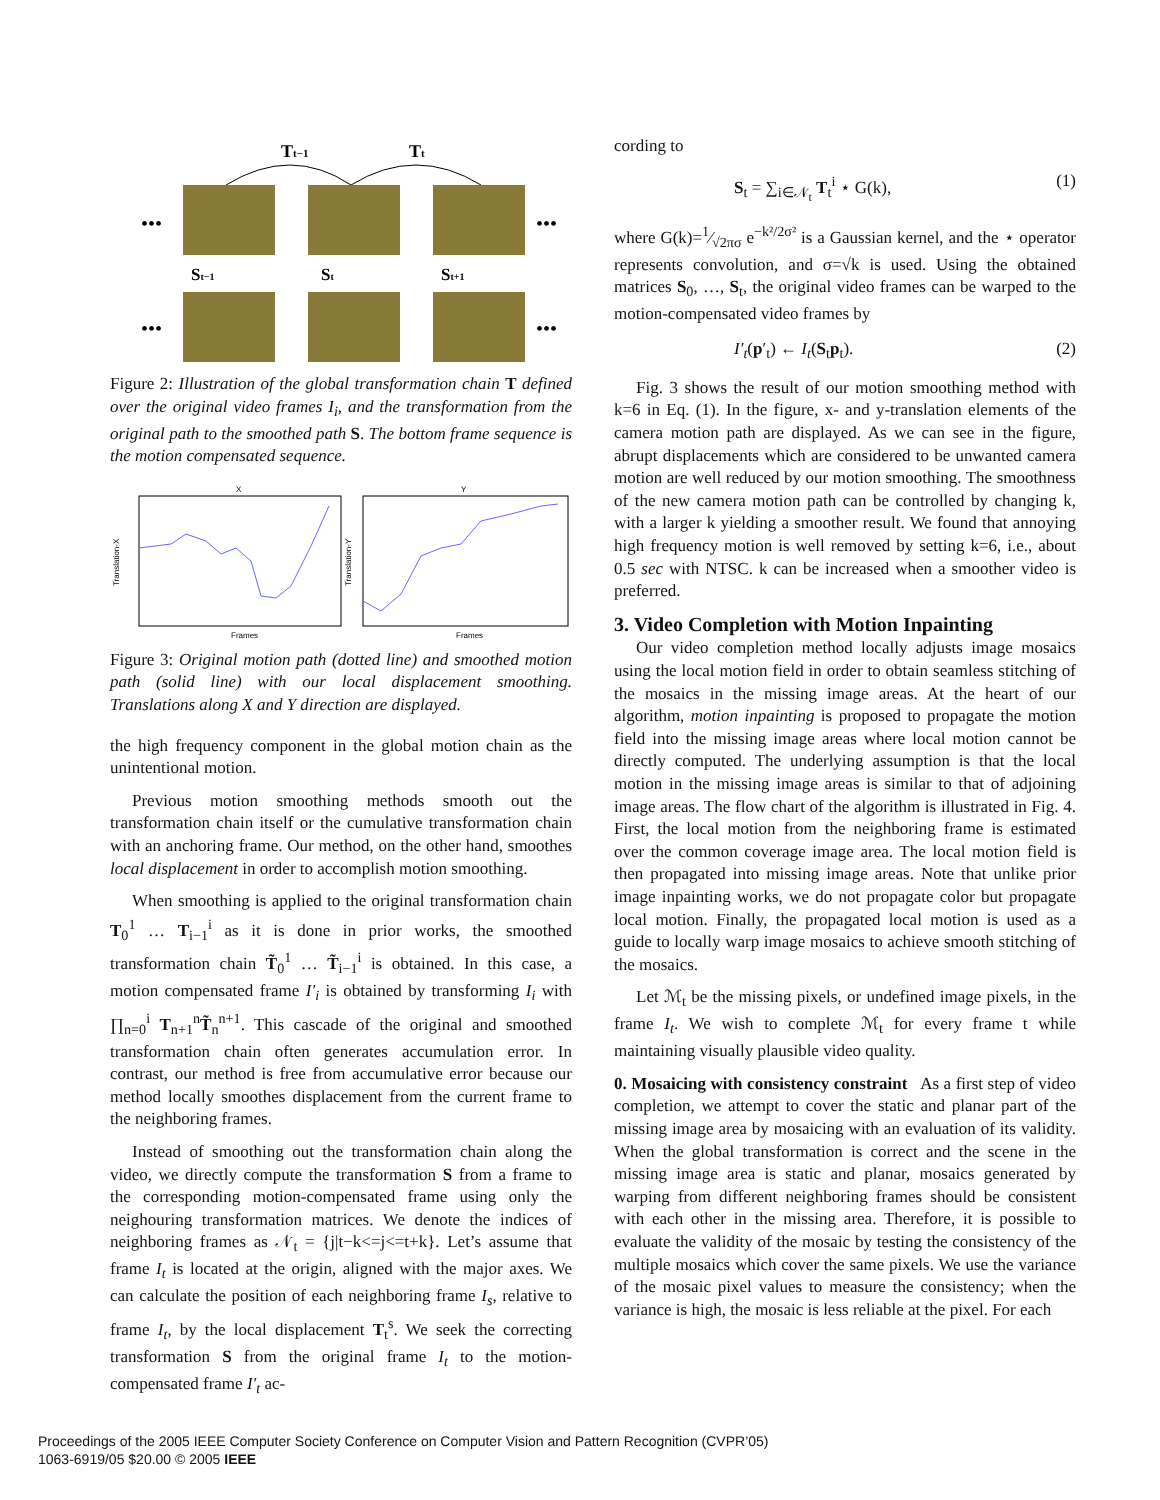Tt−1
Tt
•••
•••
•••
•••
St−1
St
St+1
Figure 2: Illustration of the global transformation chain T defined over the original video frames I<sub>i</sub>, and the transformation from the original path to the smoothed path S. The bottom frame sequence is the motion compensated sequence.
X
Y
Frames
Frames
Translation-X
Translation-Y
Figure 3: Original motion path (dotted line) and smoothed motion path (solid line) with our local displacement smoothing. Translations along X and Y direction are displayed.
the high frequency component in the global motion chain as the unintentional motion.
Previous motion smoothing methods smooth out the transformation chain itself or the cumulative transformation chain with an anchoring frame. Our method, on the other hand, smoothes local displacement in order to accomplish motion smoothing.
When smoothing is applied to the original transformation chain T<sub>0</sub><sup>1</sup> … T<sub>i−1</sub><sup>i</sup> as it is done in prior works, the smoothed transformation chain T̃<sub>0</sub><sup>1</sup> … T̃<sub>i−1</sub><sup>i</sup> is obtained. In this case, a motion compensated frame I′<sub>i</sub> is obtained by transforming I<sub>i</sub> with ∏<sub>n=0</sub><sup>i</sup> T<sub>n+1</sub><sup>n</sup>T̃<sub>n</sub><sup>n+1</sup>. This cascade of the original and smoothed transformation chain often generates accumulation error. In contrast, our method is free from accumulative error because our method locally smoothes displacement from the current frame to the neighboring frames.
Instead of smoothing out the transformation chain along the video, we directly compute the transformation S from a frame to the corresponding motion-compensated frame using only the neighouring transformation matrices. We denote the indices of neighboring frames as 𝒩<sub>t</sub> = {j|t−k<=j<=t+k}. Let’s assume that frame I<sub>t</sub> is located at the origin, aligned with the major axes. We can calculate the position of each neighboring frame I<sub>s</sub>, relative to frame I<sub>t</sub>, by the local displacement T<sub>t</sub><sup>s</sup>. We seek the correcting transformation S from the original frame I<sub>t</sub> to the motion-compensated frame I′<sub>t</sub> ac-
cording to
S<sub>t</sub> = ∑<sub>i∈𝒩<sub>t</sub></sub> T<sub>t</sub><sup>i</sup> ⋆ G(k), (1)
where G(k)=1⁄√2πσ e<sup>−k²/2σ²</sup> is a Gaussian kernel, and the ⋆ operator represents convolution, and σ=√k is used. Using the obtained matrices S<sub>0</sub>, …, S<sub>t</sub>, the original video frames can be warped to the motion-compensated video frames by
I′<sub>t</sub>(p′<sub>t</sub>) ← I<sub>t</sub>(S<sub>t</sub>p<sub>t</sub>). (2)
Fig. 3 shows the result of our motion smoothing method with k=6 in Eq. (1). In the figure, x- and y-translation elements of the camera motion path are displayed. As we can see in the figure, abrupt displacements which are considered to be unwanted camera motion are well reduced by our motion smoothing. The smoothness of the new camera motion path can be controlled by changing k, with a larger k yielding a smoother result. We found that annoying high frequency motion is well removed by setting k=6, i.e., about 0.5 sec with NTSC. k can be increased when a smoother video is preferred.
3. Video Completion with Motion Inpainting
Our video completion method locally adjusts image mosaics using the local motion field in order to obtain seamless stitching of the mosaics in the missing image areas. At the heart of our algorithm, motion inpainting is proposed to propagate the motion field into the missing image areas where local motion cannot be directly computed. The underlying assumption is that the local motion in the missing image areas is similar to that of adjoining image areas. The flow chart of the algorithm is illustrated in Fig. 4. First, the local motion from the neighboring frame is estimated over the common coverage image area. The local motion field is then propagated into missing image areas. Note that unlike prior image inpainting works, we do not propagate color but propagate local motion. Finally, the propagated local motion is used as a guide to locally warp image mosaics to achieve smooth stitching of the mosaics.
Let ℳ<sub>t</sub> be the missing pixels, or undefined image pixels, in the frame I<sub>t</sub>. We wish to complete ℳ<sub>t</sub> for every frame t while maintaining visually plausible video quality.
0. Mosaicing with consistency constraint As a first step of video completion, we attempt to cover the static and planar part of the missing image area by mosaicing with an evaluation of its validity. When the global transformation is correct and the scene in the missing image area is static and planar, mosaics generated by warping from different neighboring frames should be consistent with each other in the missing area. Therefore, it is possible to evaluate the validity of the mosaic by testing the consistency of the multiple mosaics which cover the same pixels. We use the variance of the mosaic pixel values to measure the consistency; when the variance is high, the mosaic is less reliable at the pixel. For each
Proceedings of the 2005 IEEE Computer Society Conference on Computer Vision and Pattern Recognition (CVPR’05)
1063-6919/05 $20.00 © 2005 IEEE